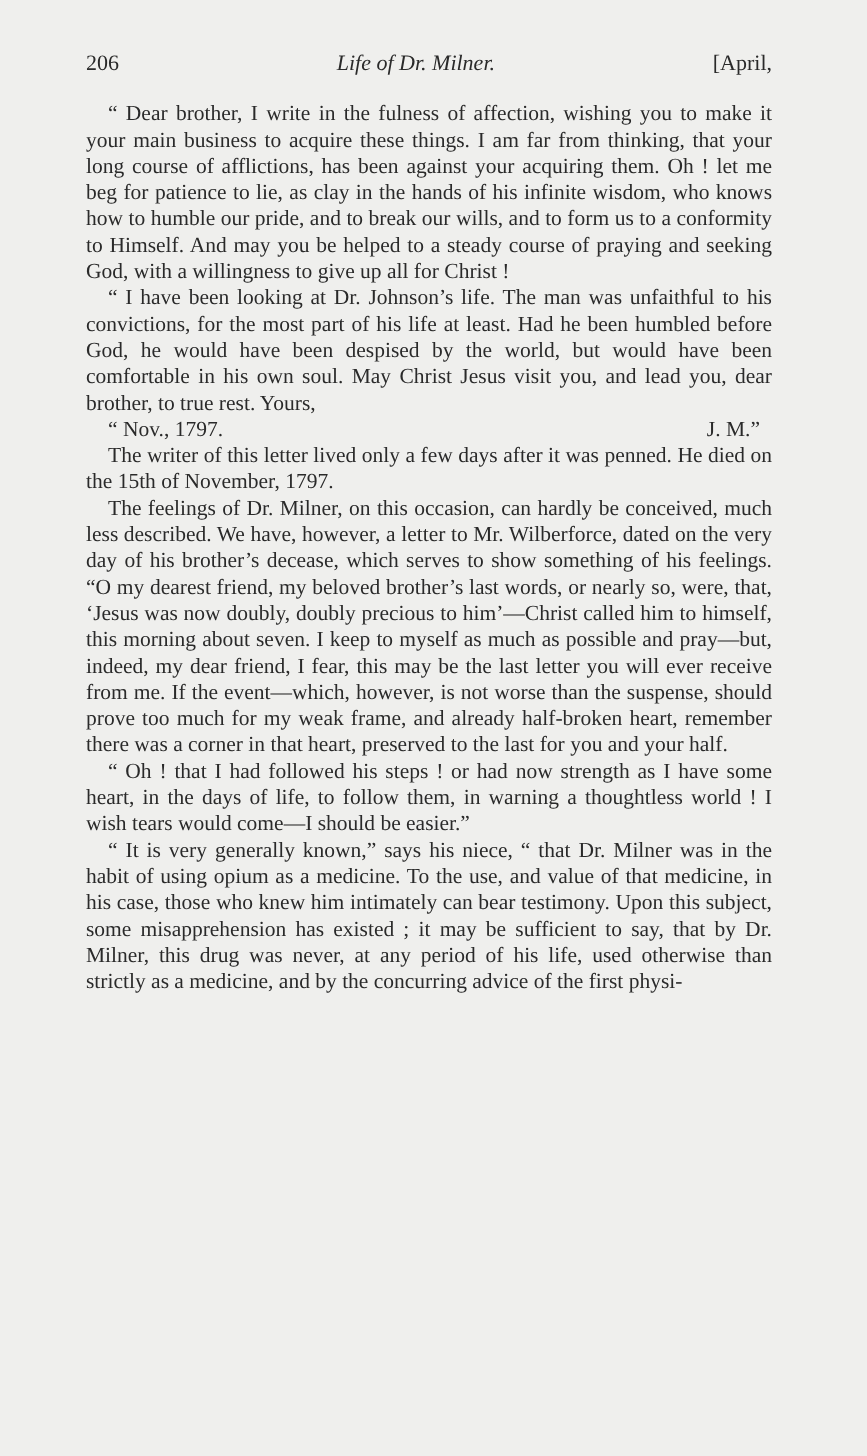206 Life of Dr. Milner. [April,
“ Dear brother, I write in the fulness of affection, wishing you to make it your main business to acquire these things. I am far from thinking, that your long course of afflictions, has been against your acquiring them. Oh ! let me beg for patience to lie, as clay in the hands of his infinite wisdom, who knows how to humble our pride, and to break our wills, and to form us to a conformity to Himself. And may you be helped to a steady course of praying and seeking God, with a willingness to give up all for Christ !
“ I have been looking at Dr. Johnson’s life. The man was unfaithful to his convictions, for the most part of his life at least. Had he been humbled before God, he would have been despised by the world, but would have been comfortable in his own soul. May Christ Jesus visit you, and lead you, dear brother, to true rest. Yours,
“ Nov., 1797. J. M.”
The writer of this letter lived only a few days after it was penned. He died on the 15th of November, 1797.
The feelings of Dr. Milner, on this occasion, can hardly be conceived, much less described. We have, however, a letter to Mr. Wilberforce, dated on the very day of his brother’s decease, which serves to show something of his feelings. “O my dearest friend, my beloved brother’s last words, or nearly so, were, that, ‘Jesus was now doubly, doubly precious to him’—Christ called him to himself, this morning about seven. I keep to myself as much as possible and pray—but, indeed, my dear friend, I fear, this may be the last letter you will ever receive from me. If the event—which, however, is not worse than the suspense, should prove too much for my weak frame, and already half-broken heart, remember there was a corner in that heart, preserved to the last for you and your half.
“ Oh ! that I had followed his steps ! or had now strength as I have some heart, in the days of life, to follow them, in warning a thoughtless world ! I wish tears would come—I should be easier.”
“ It is very generally known,” says his niece, “ that Dr. Milner was in the habit of using opium as a medicine. To the use, and value of that medicine, in his case, those who knew him intimately can bear testimony. Upon this subject, some misapprehension has existed ; it may be sufficient to say, that by Dr. Milner, this drug was never, at any period of his life, used otherwise than strictly as a medicine, and by the concurring advice of the first physi-